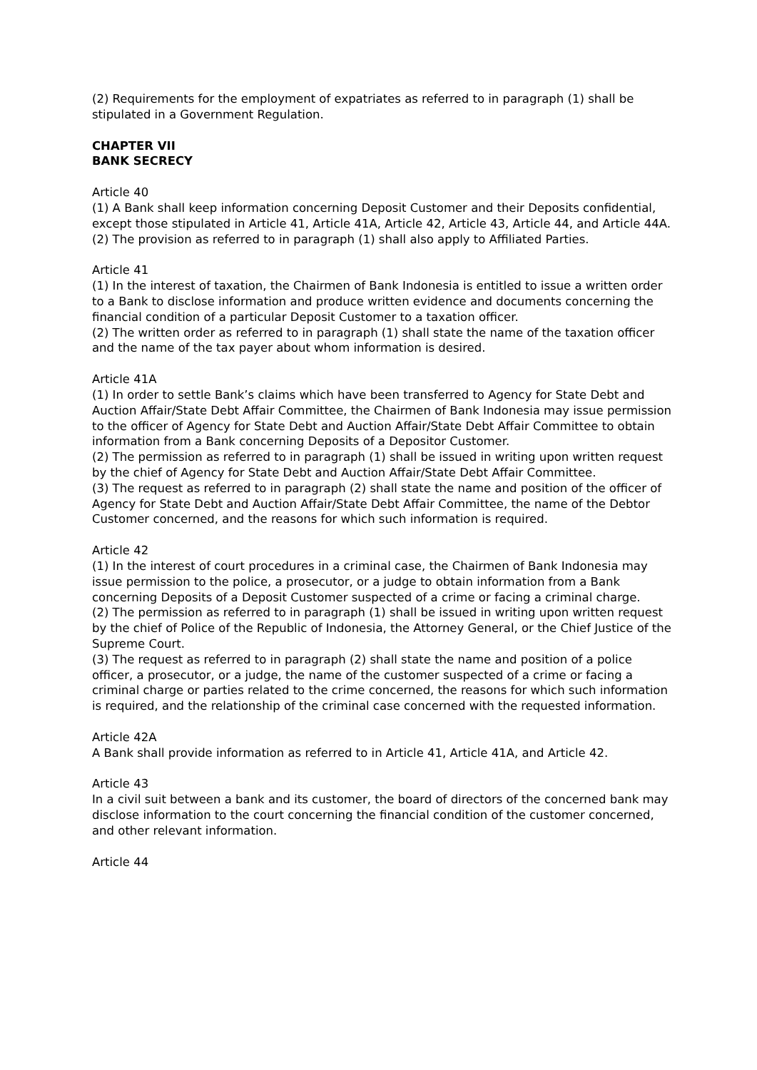(2) Requirements for the employment of expatriates as referred to in paragraph (1) shall be stipulated in a Government Regulation.
CHAPTER VII
BANK SECRECY
Article 40
(1) A Bank shall keep information concerning Deposit Customer and their Deposits confidential, except those stipulated in Article 41, Article 41A, Article 42, Article 43, Article 44, and Article 44A.
(2) The provision as referred to in paragraph (1) shall also apply to Affiliated Parties.
Article 41
(1) In the interest of taxation, the Chairmen of Bank Indonesia is entitled to issue a written order to a Bank to disclose information and produce written evidence and documents concerning the financial condition of a particular Deposit Customer to a taxation officer.
(2) The written order as referred to in paragraph (1) shall state the name of the taxation officer and the name of the tax payer about whom information is desired.
Article 41A
(1) In order to settle Bank’s claims which have been transferred to Agency for State Debt and Auction Affair/State Debt Affair Committee, the Chairmen of Bank Indonesia may issue permission to the officer of Agency for State Debt and Auction Affair/State Debt Affair Committee to obtain information from a Bank concerning Deposits of a Depositor Customer.
(2) The permission as referred to in paragraph (1) shall be issued in writing upon written request by the chief of Agency for State Debt and Auction Affair/State Debt Affair Committee.
(3) The request as referred to in paragraph (2) shall state the name and position of the officer of Agency for State Debt and Auction Affair/State Debt Affair Committee, the name of the Debtor Customer concerned, and the reasons for which such information is required.
Article 42
(1) In the interest of court procedures in a criminal case, the Chairmen of Bank Indonesia may issue permission to the police, a prosecutor, or a judge to obtain information from a Bank concerning Deposits of a Deposit Customer suspected of a crime or facing a criminal charge.
(2) The permission as referred to in paragraph (1) shall be issued in writing upon written request by the chief of Police of the Republic of Indonesia, the Attorney General, or the Chief Justice of the Supreme Court.
(3) The request as referred to in paragraph (2) shall state the name and position of a police officer, a prosecutor, or a judge, the name of the customer suspected of a crime or facing a criminal charge or parties related to the crime concerned, the reasons for which such information is required, and the relationship of the criminal case concerned with the requested information.
Article 42A
A Bank shall provide information as referred to in Article 41, Article 41A, and Article 42.
Article 43
In a civil suit between a bank and its customer, the board of directors of the concerned bank may disclose information to the court concerning the financial condition of the customer concerned, and other relevant information.
Article 44